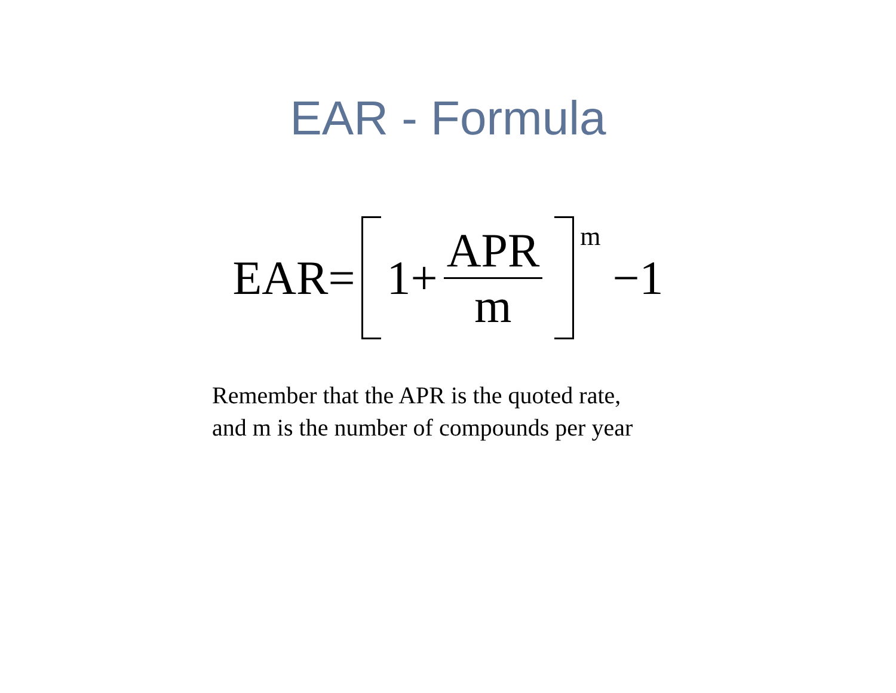EAR - Formula
EAR= 1+ APR m <sup>m</sup> −1
Remember that the APR is the quoted rate,
and m is the number of compounds per year